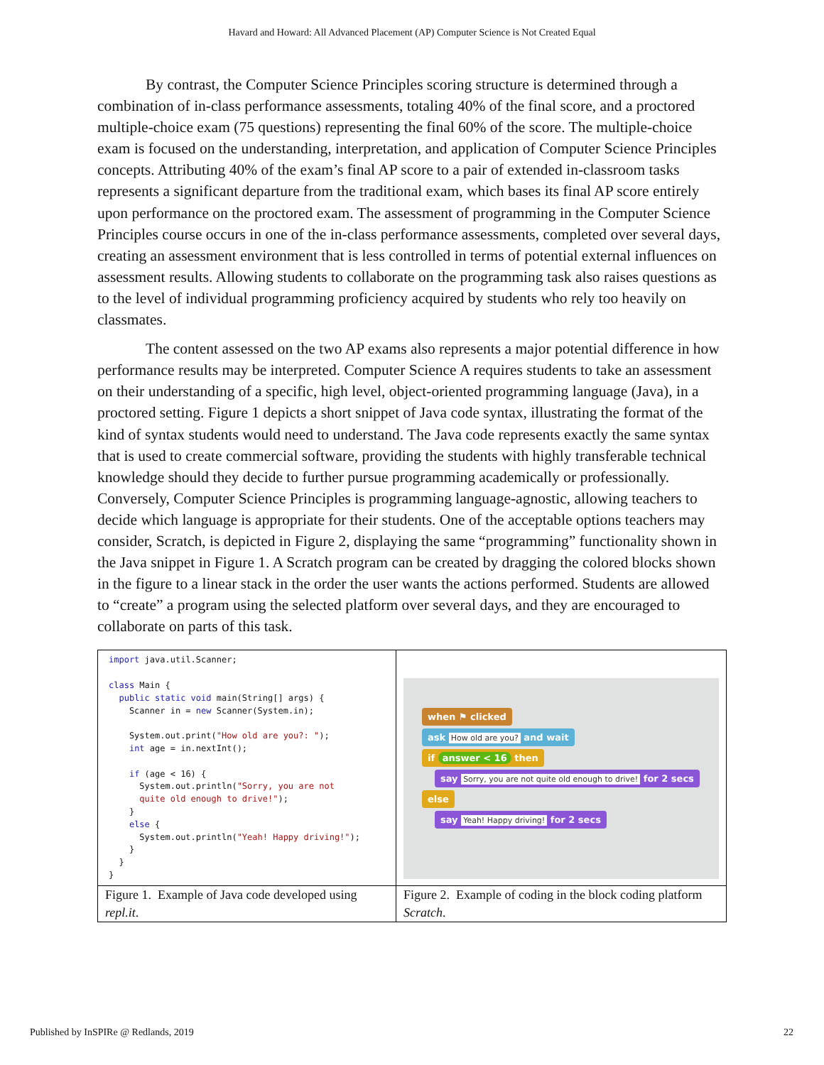Havard and Howard: All Advanced Placement (AP) Computer Science is Not Created Equal
By contrast, the Computer Science Principles scoring structure is determined through a combination of in-class performance assessments, totaling 40% of the final score, and a proctored multiple-choice exam (75 questions) representing the final 60% of the score. The multiple-choice exam is focused on the understanding, interpretation, and application of Computer Science Principles concepts. Attributing 40% of the exam’s final AP score to a pair of extended in-classroom tasks represents a significant departure from the traditional exam, which bases its final AP score entirely upon performance on the proctored exam. The assessment of programming in the Computer Science Principles course occurs in one of the in-class performance assessments, completed over several days, creating an assessment environment that is less controlled in terms of potential external influences on assessment results. Allowing students to collaborate on the programming task also raises questions as to the level of individual programming proficiency acquired by students who rely too heavily on classmates.
The content assessed on the two AP exams also represents a major potential difference in how performance results may be interpreted. Computer Science A requires students to take an assessment on their understanding of a specific, high level, object-oriented programming language (Java), in a proctored setting. Figure 1 depicts a short snippet of Java code syntax, illustrating the format of the kind of syntax students would need to understand. The Java code represents exactly the same syntax that is used to create commercial software, providing the students with highly transferable technical knowledge should they decide to further pursue programming academically or professionally. Conversely, Computer Science Principles is programming language-agnostic, allowing teachers to decide which language is appropriate for their students. One of the acceptable options teachers may consider, Scratch, is depicted in Figure 2, displaying the same “programming” functionality shown in the Java snippet in Figure 1. A Scratch program can be created by dragging the colored blocks shown in the figure to a linear stack in the order the user wants the actions performed. Students are allowed to “create” a program using the selected platform over several days, and they are encouraged to collaborate on parts of this task.
| import java.util.Scanner; class Main { public static void main(String[] args) { Scanner in = new Scanner(System.in); System.out.print( "How old are you?: " ); int age = in.nextInt(); if (age < 16) { System.out.println( "Sorry, you are not quite old enough to drive!" ); } else { System.out.println( "Yeah! Happy driving!" ); } } } | when ⚑ clicked ask How old are you? and wait if answer < 16 then say Sorry, you are not quite old enough to drive! for 2 secs else say Yeah! Happy driving! for 2 secs |
| Figure 1. Example of Java code developed using repl.it . | Figure 2. Example of coding in the block coding platform Scratch . |
Published by InSPIRe @ Redlands, 2019
22